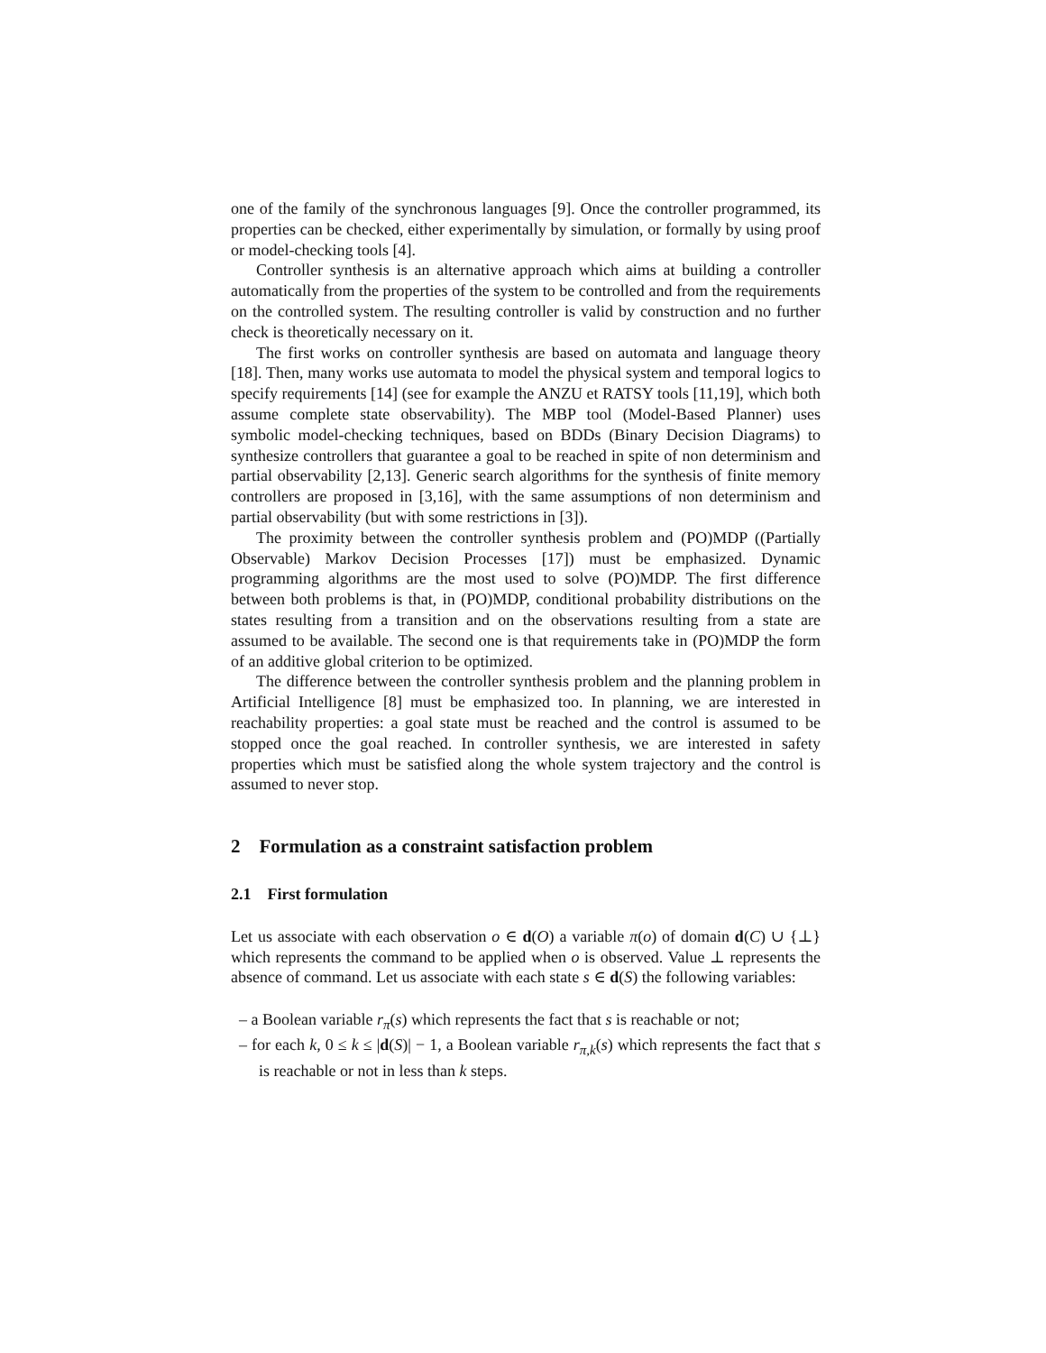one of the family of the synchronous languages [9]. Once the controller programmed, its properties can be checked, either experimentally by simulation, or formally by using proof or model-checking tools [4].
Controller synthesis is an alternative approach which aims at building a controller automatically from the properties of the system to be controlled and from the requirements on the controlled system. The resulting controller is valid by construction and no further check is theoretically necessary on it.
The first works on controller synthesis are based on automata and language theory [18]. Then, many works use automata to model the physical system and temporal logics to specify requirements [14] (see for example the ANZU et RATSY tools [11,19], which both assume complete state observability). The MBP tool (Model-Based Planner) uses symbolic model-checking techniques, based on BDDs (Binary Decision Diagrams) to synthesize controllers that guarantee a goal to be reached in spite of non determinism and partial observability [2,13]. Generic search algorithms for the synthesis of finite memory controllers are proposed in [3,16], with the same assumptions of non determinism and partial observability (but with some restrictions in [3]).
The proximity between the controller synthesis problem and (PO)MDP ((Partially Observable) Markov Decision Processes [17]) must be emphasized. Dynamic programming algorithms are the most used to solve (PO)MDP. The first difference between both problems is that, in (PO)MDP, conditional probability distributions on the states resulting from a transition and on the observations resulting from a state are assumed to be available. The second one is that requirements take in (PO)MDP the form of an additive global criterion to be optimized.
The difference between the controller synthesis problem and the planning problem in Artificial Intelligence [8] must be emphasized too. In planning, we are interested in reachability properties: a goal state must be reached and the control is assumed to be stopped once the goal reached. In controller synthesis, we are interested in safety properties which must be satisfied along the whole system trajectory and the control is assumed to never stop.
2 Formulation as a constraint satisfaction problem
2.1 First formulation
Let us associate with each observation o ∈ d(O) a variable π(o) of domain d(C) ∪ {⊥} which represents the command to be applied when o is observed. Value ⊥ represents the absence of command. Let us associate with each state s ∈ d(S) the following variables:
– a Boolean variable r<sub>π</sub>(s) which represents the fact that s is reachable or not;
– for each k, 0 ≤ k ≤ |d(S)| − 1, a Boolean variable r<sub>π,k</sub>(s) which represents the fact that s is reachable or not in less than k steps.